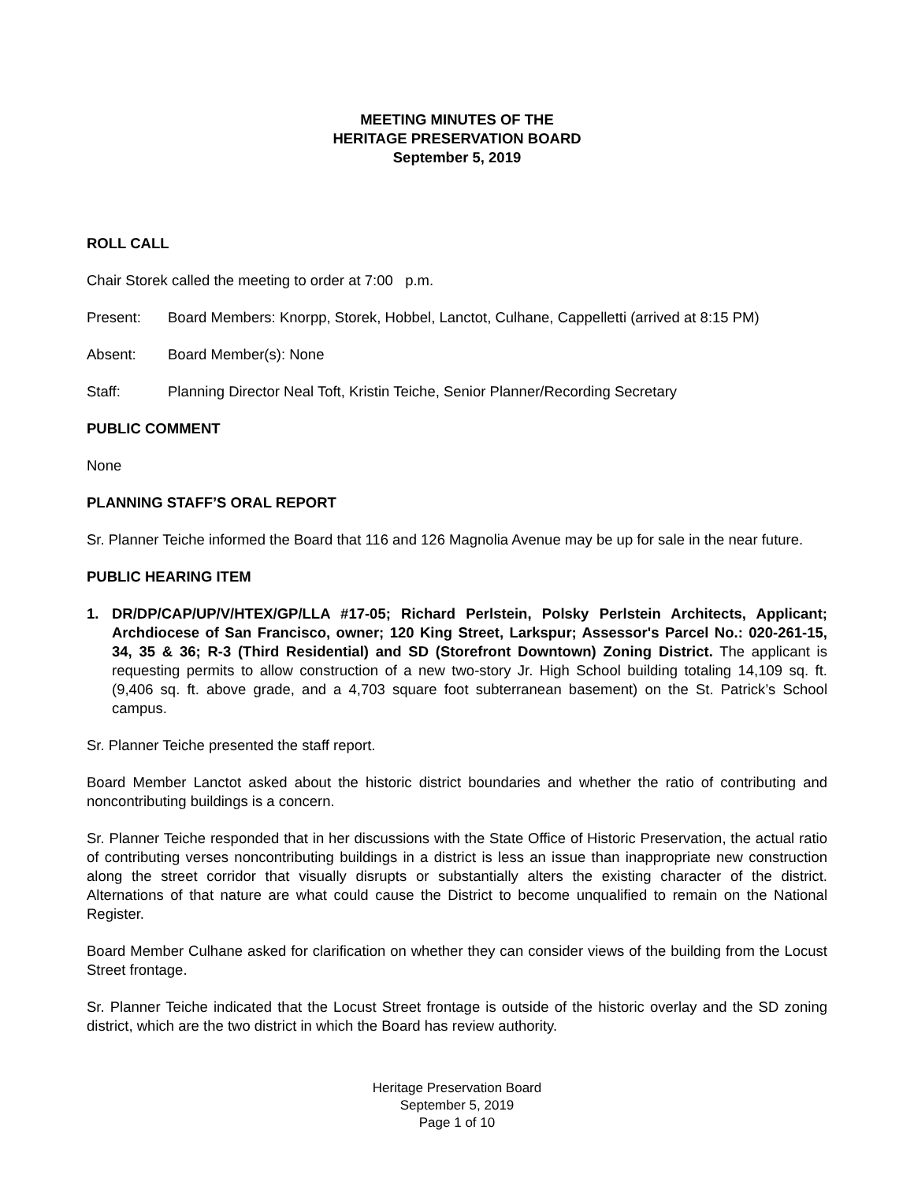MEETING MINUTES OF THE
HERITAGE PRESERVATION BOARD
September 5, 2019
ROLL CALL
Chair Storek called the meeting to order at 7:00 p.m.
Present: Board Members: Knorpp, Storek, Hobbel, Lanctot, Culhane, Cappelletti (arrived at 8:15 PM)
Absent: Board Member(s): None
Staff: Planning Director Neal Toft, Kristin Teiche, Senior Planner/Recording Secretary
PUBLIC COMMENT
None
PLANNING STAFF’S ORAL REPORT
Sr. Planner Teiche informed the Board that 116 and 126 Magnolia Avenue may be up for sale in the near future.
PUBLIC HEARING ITEM
1. DR/DP/CAP/UP/V/HTEX/GP/LLA #17-05; Richard Perlstein, Polsky Perlstein Architects, Applicant; Archdiocese of San Francisco, owner; 120 King Street, Larkspur; Assessor's Parcel No.: 020-261-15, 34, 35 & 36; R-3 (Third Residential) and SD (Storefront Downtown) Zoning District. The applicant is requesting permits to allow construction of a new two-story Jr. High School building totaling 14,109 sq. ft. (9,406 sq. ft. above grade, and a 4,703 square foot subterranean basement) on the St. Patrick’s School campus.
Sr. Planner Teiche presented the staff report.
Board Member Lanctot asked about the historic district boundaries and whether the ratio of contributing and noncontributing buildings is a concern.
Sr. Planner Teiche responded that in her discussions with the State Office of Historic Preservation, the actual ratio of contributing verses noncontributing buildings in a district is less an issue than inappropriate new construction along the street corridor that visually disrupts or substantially alters the existing character of the district. Alternations of that nature are what could cause the District to become unqualified to remain on the National Register.
Board Member Culhane asked for clarification on whether they can consider views of the building from the Locust Street frontage.
Sr. Planner Teiche indicated that the Locust Street frontage is outside of the historic overlay and the SD zoning district, which are the two district in which the Board has review authority.
Heritage Preservation Board
September 5, 2019
Page 1 of 10